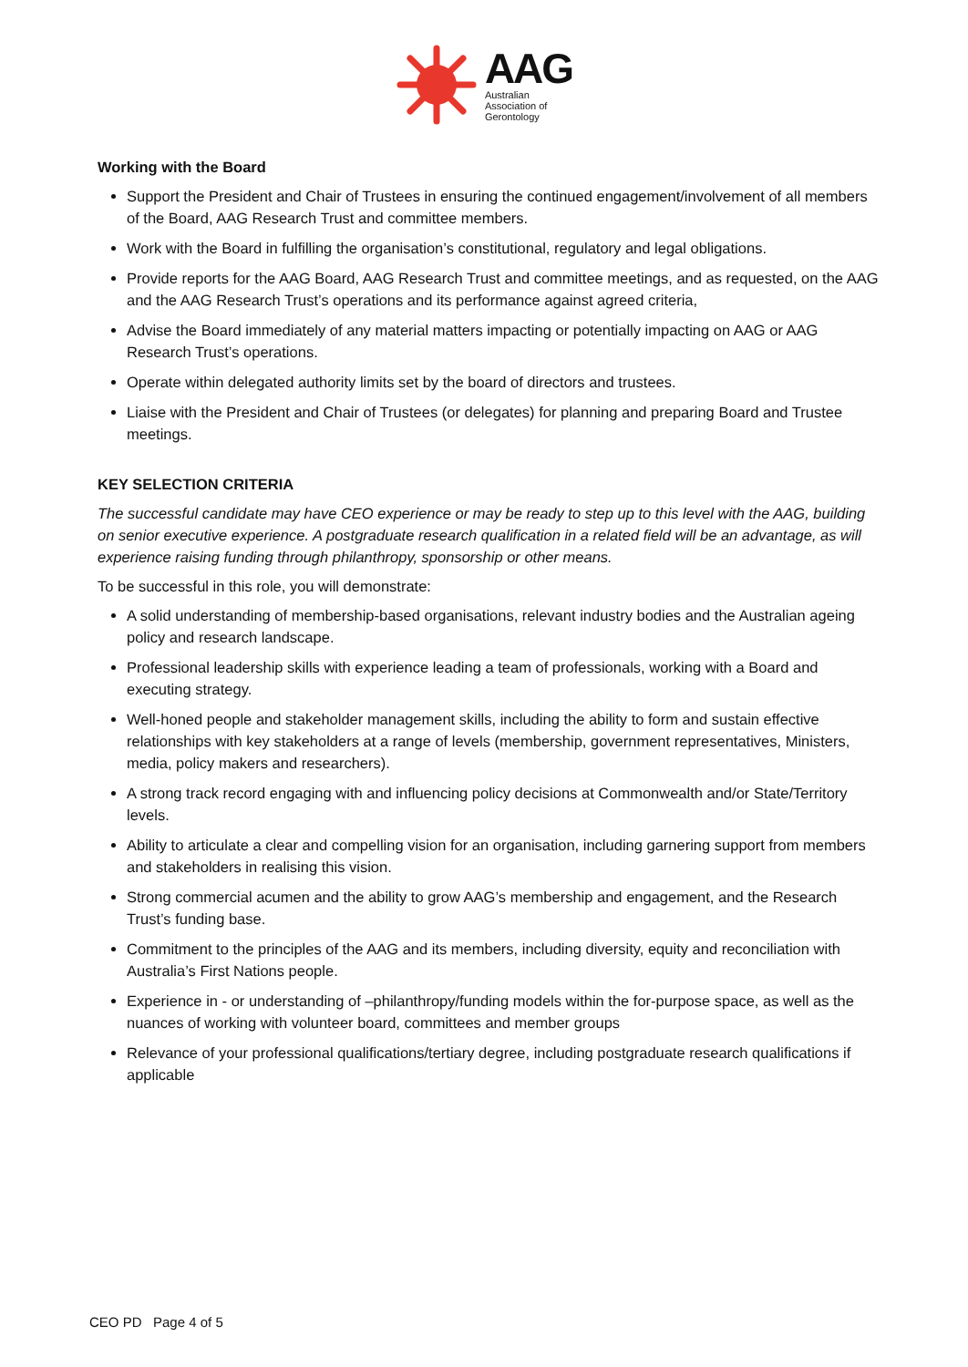AAG
Australian
Association of
Gerontology
Working with the Board
Support the President and Chair of Trustees in ensuring the continued engagement/involvement of all members of the Board, AAG Research Trust and committee members.
Work with the Board in fulfilling the organisation’s constitutional, regulatory and legal obligations.
Provide reports for the AAG Board, AAG Research Trust and committee meetings, and as requested, on the AAG and the AAG Research Trust’s operations and its performance against agreed criteria,
Advise the Board immediately of any material matters impacting or potentially impacting on AAG or AAG Research Trust’s operations.
Operate within delegated authority limits set by the board of directors and trustees.
Liaise with the President and Chair of Trustees (or delegates) for planning and preparing Board and Trustee meetings.
KEY SELECTION CRITERIA
The successful candidate may have CEO experience or may be ready to step up to this level with the AAG, building on senior executive experience. A postgraduate research qualification in a related field will be an advantage, as will experience raising funding through philanthropy, sponsorship or other means.
To be successful in this role, you will demonstrate:
A solid understanding of membership-based organisations, relevant industry bodies and the Australian ageing policy and research landscape.
Professional leadership skills with experience leading a team of professionals, working with a Board and executing strategy.
Well-honed people and stakeholder management skills, including the ability to form and sustain effective relationships with key stakeholders at a range of levels (membership, government representatives, Ministers, media, policy makers and researchers).
A strong track record engaging with and influencing policy decisions at Commonwealth and/or State/Territory levels.
Ability to articulate a clear and compelling vision for an organisation, including garnering support from members and stakeholders in realising this vision.
Strong commercial acumen and the ability to grow AAG’s membership and engagement, and the Research Trust’s funding base.
Commitment to the principles of the AAG and its members, including diversity, equity and reconciliation with Australia’s First Nations people.
Experience in - or understanding of –philanthropy/funding models within the for-purpose space, as well as the nuances of working with volunteer board, committees and member groups
Relevance of your professional qualifications/tertiary degree, including postgraduate research qualifications if applicable
CEO PD Page 4 of 5